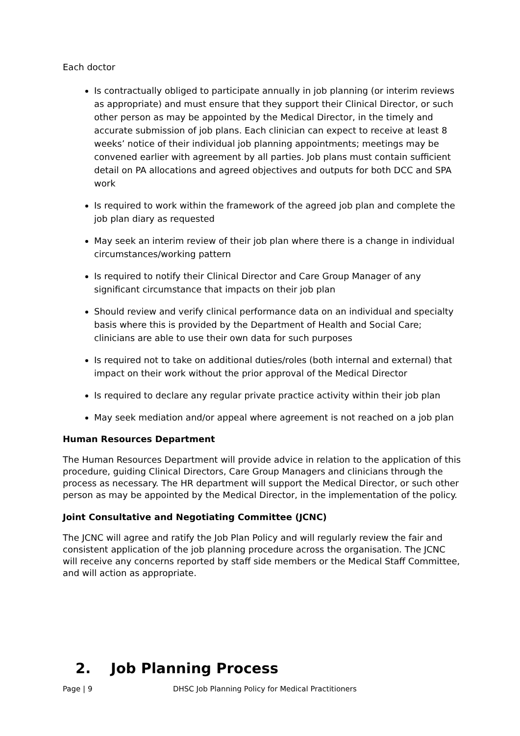Each doctor
Is contractually obliged to participate annually in job planning (or interim reviews as appropriate) and must ensure that they support their Clinical Director, or such other person as may be appointed by the Medical Director, in the timely and accurate submission of job plans. Each clinician can expect to receive at least 8 weeks’ notice of their individual job planning appointments; meetings may be convened earlier with agreement by all parties. Job plans must contain sufficient detail on PA allocations and agreed objectives and outputs for both DCC and SPA work
Is required to work within the framework of the agreed job plan and complete the job plan diary as requested
May seek an interim review of their job plan where there is a change in individual circumstances/working pattern
Is required to notify their Clinical Director and Care Group Manager of any significant circumstance that impacts on their job plan
Should review and verify clinical performance data on an individual and specialty basis where this is provided by the Department of Health and Social Care; clinicians are able to use their own data for such purposes
Is required not to take on additional duties/roles (both internal and external) that impact on their work without the prior approval of the Medical Director
Is required to declare any regular private practice activity within their job plan
May seek mediation and/or appeal where agreement is not reached on a job plan
Human Resources Department
The Human Resources Department will provide advice in relation to the application of this procedure, guiding Clinical Directors, Care Group Managers and clinicians through the process as necessary. The HR department will support the Medical Director, or such other person as may be appointed by the Medical Director, in the implementation of the policy.
Joint Consultative and Negotiating Committee (JCNC)
The JCNC will agree and ratify the Job Plan Policy and will regularly review the fair and consistent application of the job planning procedure across the organisation. The JCNC will receive any concerns reported by staff side members or the Medical Staff Committee, and will action as appropriate.
2. Job Planning Process
Page | 9 DHSC Job Planning Policy for Medical Practitioners